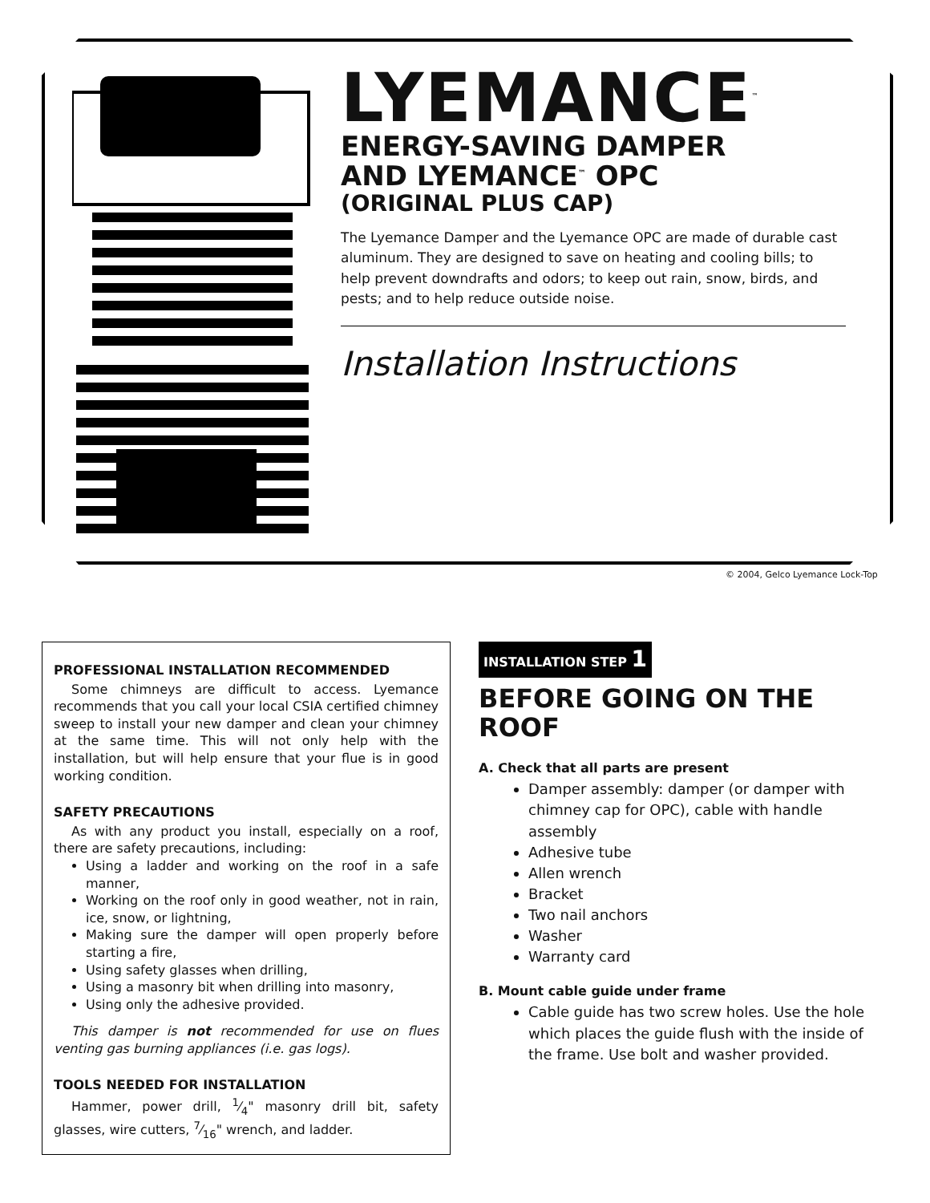LYEMANCE<sup>™</sup>
ENERGY-SAVING DAMPER
AND LYEMANCE<sup>™</sup> OPC
(ORIGINAL PLUS CAP)
The Lyemance Damper and the Lyemance OPC are made of durable cast aluminum. They are designed to save on heating and cooling bills; to help prevent downdrafts and odors; to keep out rain, snow, birds, and pests; and to help reduce outside noise.
Installation Instructions
© 2004, Gelco Lyemance Lock-Top
PROFESSIONAL INSTALLATION RECOMMENDED
Some chimneys are difficult to access. Lyemance recommends that you call your local CSIA certified chimney sweep to install your new damper and clean your chimney at the same time. This will not only help with the installation, but will help ensure that your flue is in good working condition.
SAFETY PRECAUTIONS
As with any product you install, especially on a roof, there are safety precautions, including:
Using a ladder and working on the roof in a safe manner,
Working on the roof only in good weather, not in rain, ice, snow, or lightning,
Making sure the damper will open properly before starting a fire,
Using safety glasses when drilling,
Using a masonry bit when drilling into masonry,
Using only the adhesive provided.
This damper is not recommended for use on flues venting gas burning appliances (i.e. gas logs).
TOOLS NEEDED FOR INSTALLATION
Hammer, power drill, 1⁄4" masonry drill bit, safety glasses, wire cutters, 7⁄16" wrench, and ladder.
INSTALLATION STEP 1
BEFORE GOING ON THE ROOF
A. Check that all parts are present
Damper assembly: damper (or damper with chimney cap for OPC), cable with handle assembly
Adhesive tube
Allen wrench
Bracket
Two nail anchors
Washer
Warranty card
B. Mount cable guide under frame
Cable guide has two screw holes. Use the hole which places the guide flush with the inside of the frame. Use bolt and washer provided.